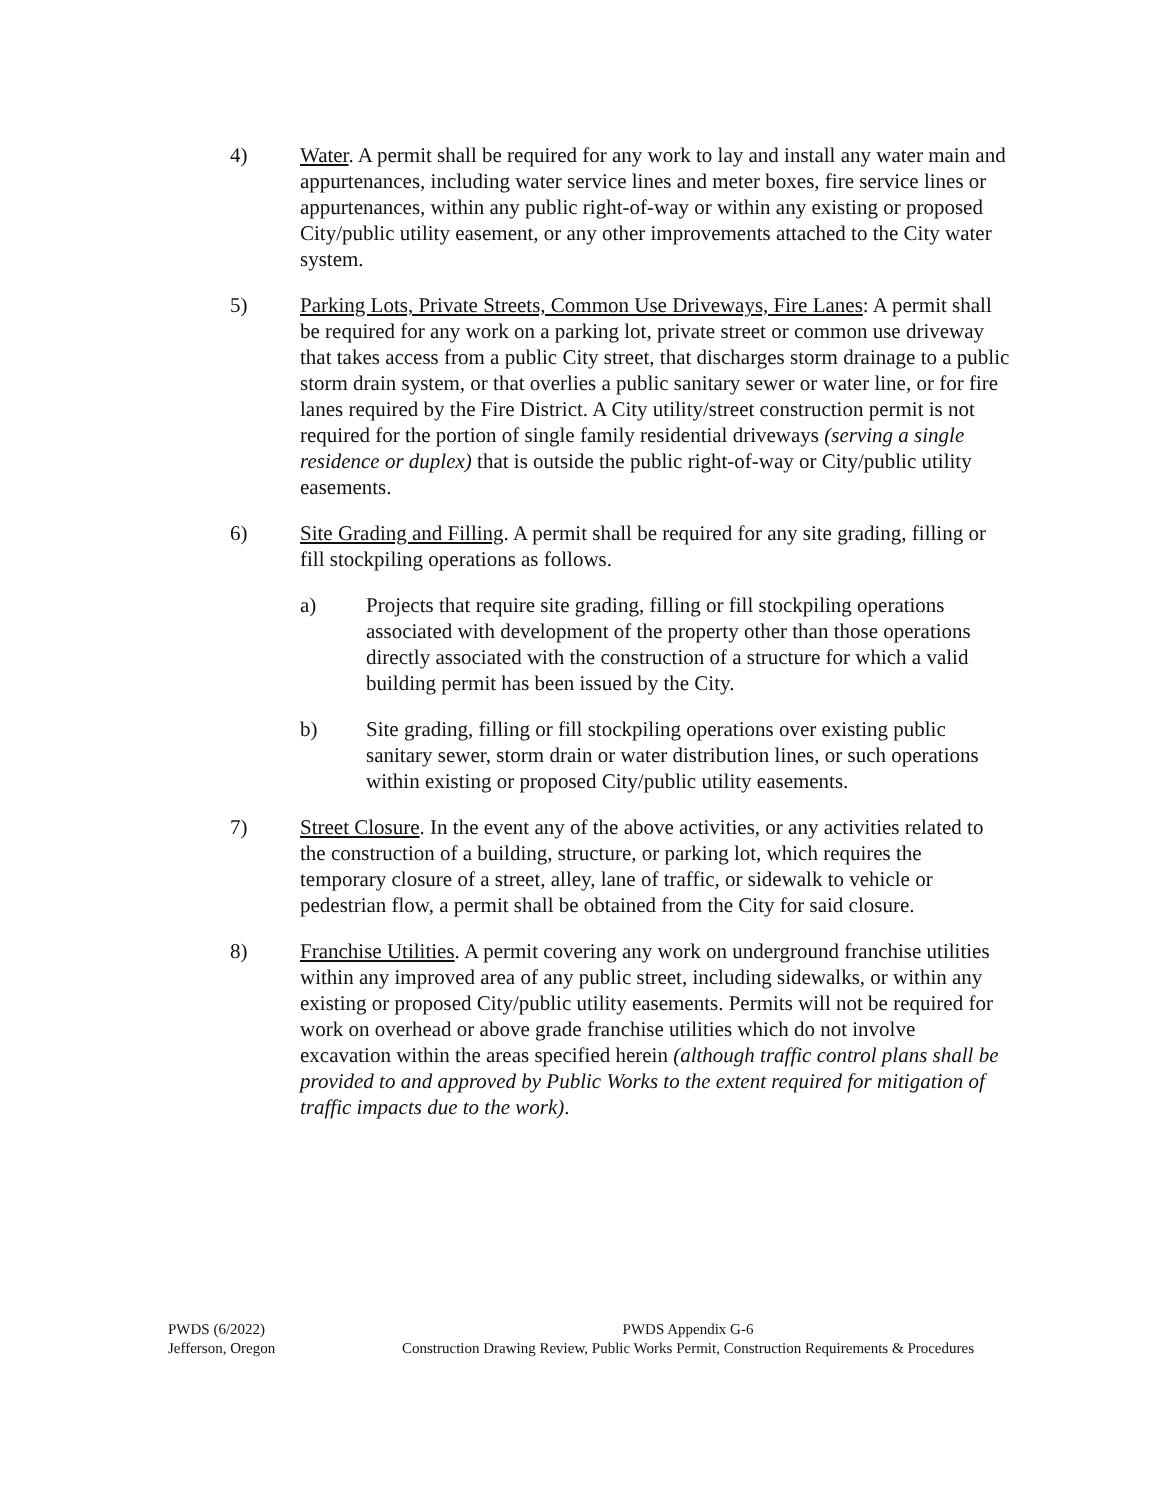4) Water. A permit shall be required for any work to lay and install any water main and appurtenances, including water service lines and meter boxes, fire service lines or appurtenances, within any public right-of-way or within any existing or proposed City/public utility easement, or any other improvements attached to the City water system.
5) Parking Lots, Private Streets, Common Use Driveways, Fire Lanes: A permit shall be required for any work on a parking lot, private street or common use driveway that takes access from a public City street, that discharges storm drainage to a public storm drain system, or that overlies a public sanitary sewer or water line, or for fire lanes required by the Fire District. A City utility/street construction permit is not required for the portion of single family residential driveways (serving a single residence or duplex) that is outside the public right-of-way or City/public utility easements.
6) Site Grading and Filling. A permit shall be required for any site grading, filling or fill stockpiling operations as follows.
a) Projects that require site grading, filling or fill stockpiling operations associated with development of the property other than those operations directly associated with the construction of a structure for which a valid building permit has been issued by the City.
b) Site grading, filling or fill stockpiling operations over existing public sanitary sewer, storm drain or water distribution lines, or such operations within existing or proposed City/public utility easements.
7) Street Closure. In the event any of the above activities, or any activities related to the construction of a building, structure, or parking lot, which requires the temporary closure of a street, alley, lane of traffic, or sidewalk to vehicle or pedestrian flow, a permit shall be obtained from the City for said closure.
8) Franchise Utilities. A permit covering any work on underground franchise utilities within any improved area of any public street, including sidewalks, or within any existing or proposed City/public utility easements. Permits will not be required for work on overhead or above grade franchise utilities which do not involve excavation within the areas specified herein (although traffic control plans shall be provided to and approved by Public Works to the extent required for mitigation of traffic impacts due to the work).
PWDS (6/2022)
Jefferson, Oregon
PWDS Appendix G-6
Construction Drawing Review, Public Works Permit, Construction Requirements & Procedures